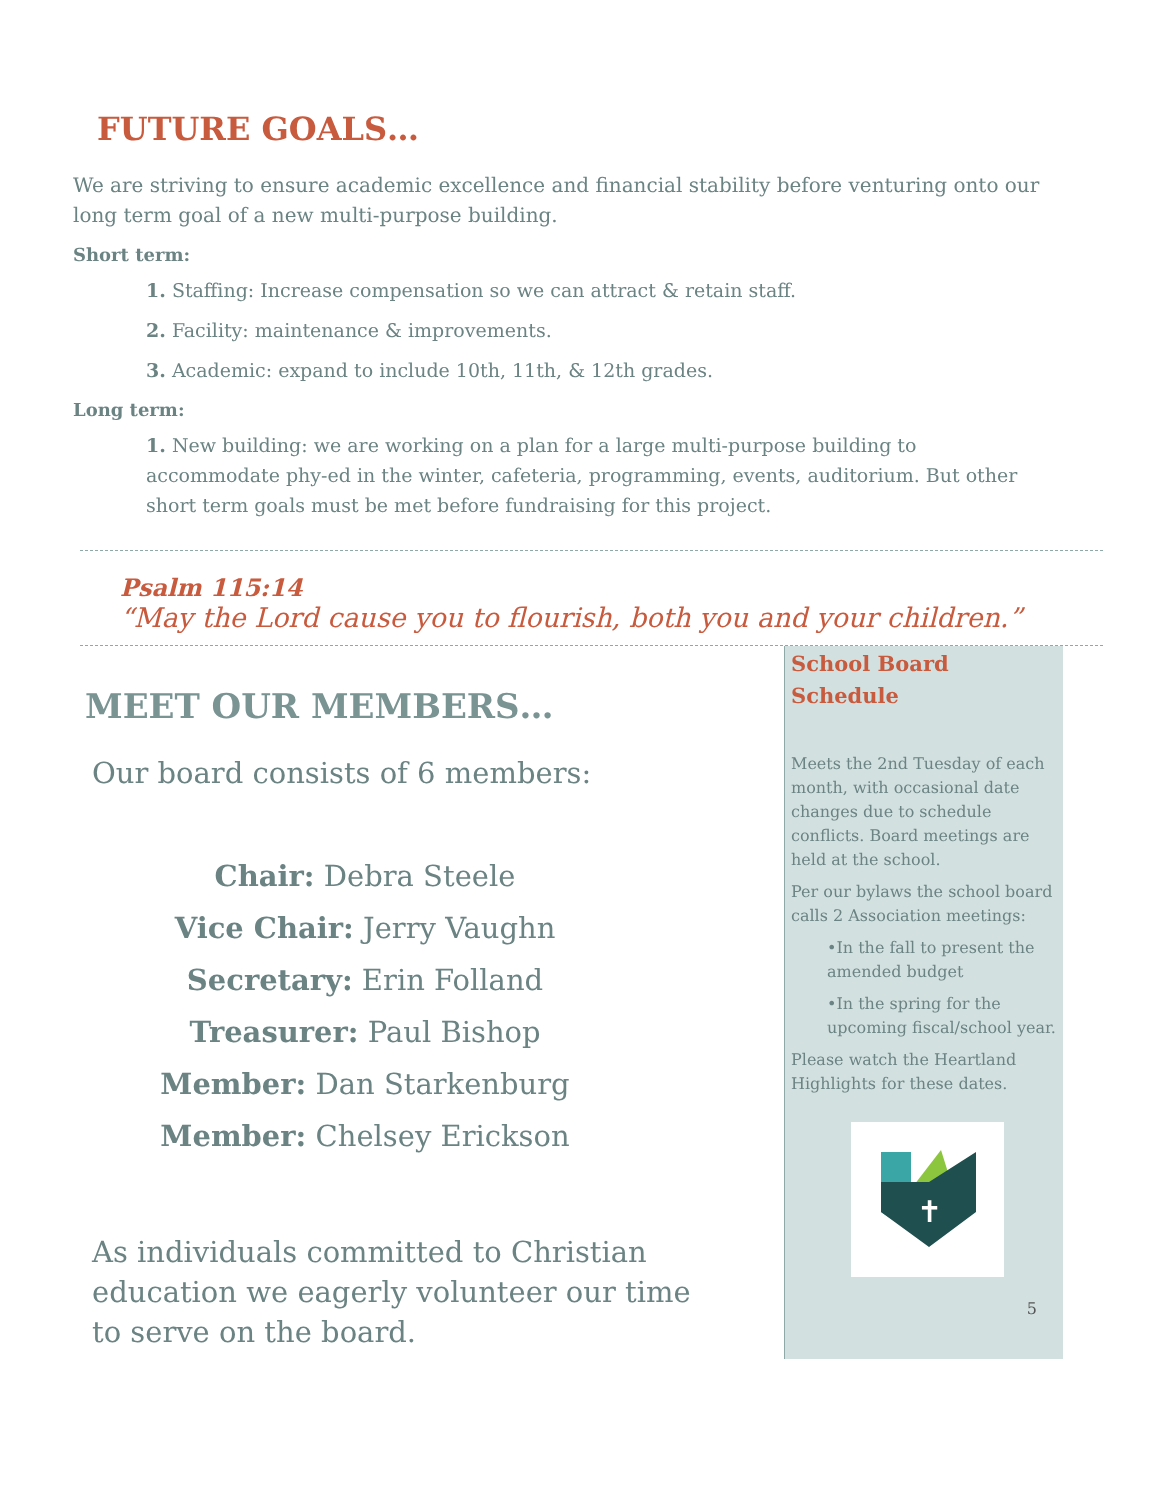FUTURE GOALS…
We are striving to ensure academic excellence and financial stability before venturing onto our long term goal of a new multi-purpose building.
Short term:
1. Staffing: Increase compensation so we can attract & retain staff.
2. Facility: maintenance & improvements.
3. Academic: expand to include 10th, 11th, & 12th grades.
Long term:
1. New building: we are working on a plan for a large multi-purpose building to accommodate phy-ed in the winter, cafeteria, programming, events, auditorium. But other short term goals must be met before fundraising for this project.
Psalm 115:14
“May the Lord cause you to flourish, both you and your children.”
MEET OUR MEMBERS…
Our board consists of 6 members:
Chair: Debra Steele
Vice Chair: Jerry Vaughn
Secretary: Erin Folland
Treasurer: Paul Bishop
Member: Dan Starkenburg
Member: Chelsey Erickson
As individuals committed to Christian education we eagerly volunteer our time to serve on the board.
School Board Schedule
Meets the 2nd Tuesday of each month, with occasional date changes due to schedule conflicts. Board meetings are held at the school.
Per our bylaws the school board calls 2 Association meetings:
•In the fall to present the amended budget
•In the spring for the upcoming fiscal/school year.
Please watch the Heartland Highlights for these dates.
✝
5